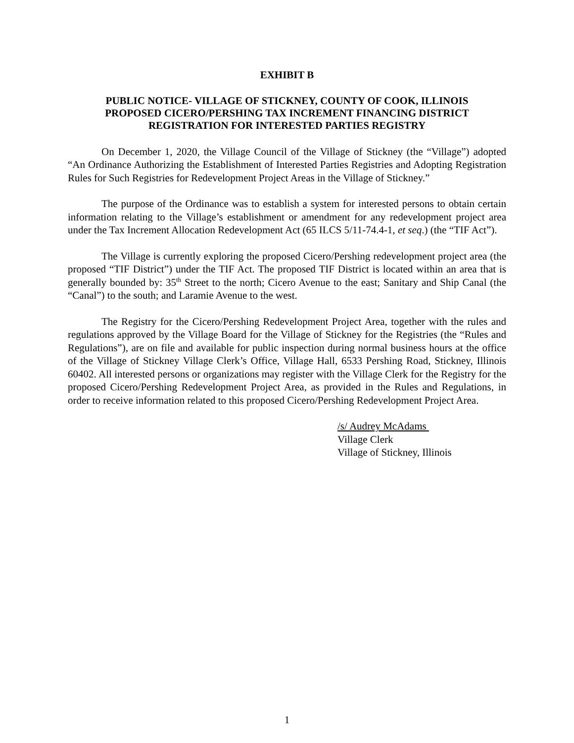EXHIBIT B
PUBLIC NOTICE- VILLAGE OF STICKNEY, COUNTY OF COOK, ILLINOIS
PROPOSED CICERO/PERSHING TAX INCREMENT FINANCING DISTRICT
REGISTRATION FOR INTERESTED PARTIES REGISTRY
On December 1, 2020, the Village Council of the Village of Stickney (the “Village”) adopted “An Ordinance Authorizing the Establishment of Interested Parties Registries and Adopting Registration Rules for Such Registries for Redevelopment Project Areas in the Village of Stickney.”
The purpose of the Ordinance was to establish a system for interested persons to obtain certain information relating to the Village’s establishment or amendment for any redevelopment project area under the Tax Increment Allocation Redevelopment Act (65 ILCS 5/11-74.4-1, et seq.) (the “TIF Act”).
The Village is currently exploring the proposed Cicero/Pershing redevelopment project area (the proposed “TIF District”) under the TIF Act. The proposed TIF District is located within an area that is generally bounded by: 35<sup>th</sup> Street to the north; Cicero Avenue to the east; Sanitary and Ship Canal (the “Canal”) to the south; and Laramie Avenue to the west.
The Registry for the Cicero/Pershing Redevelopment Project Area, together with the rules and regulations approved by the Village Board for the Village of Stickney for the Registries (the “Rules and Regulations”), are on file and available for public inspection during normal business hours at the office of the Village of Stickney Village Clerk’s Office, Village Hall, 6533 Pershing Road, Stickney, Illinois 60402. All interested persons or organizations may register with the Village Clerk for the Registry for the proposed Cicero/Pershing Redevelopment Project Area, as provided in the Rules and Regulations, in order to receive information related to this proposed Cicero/Pershing Redevelopment Project Area.
/s/ Audrey McAdams
Village Clerk
Village of Stickney, Illinois
1